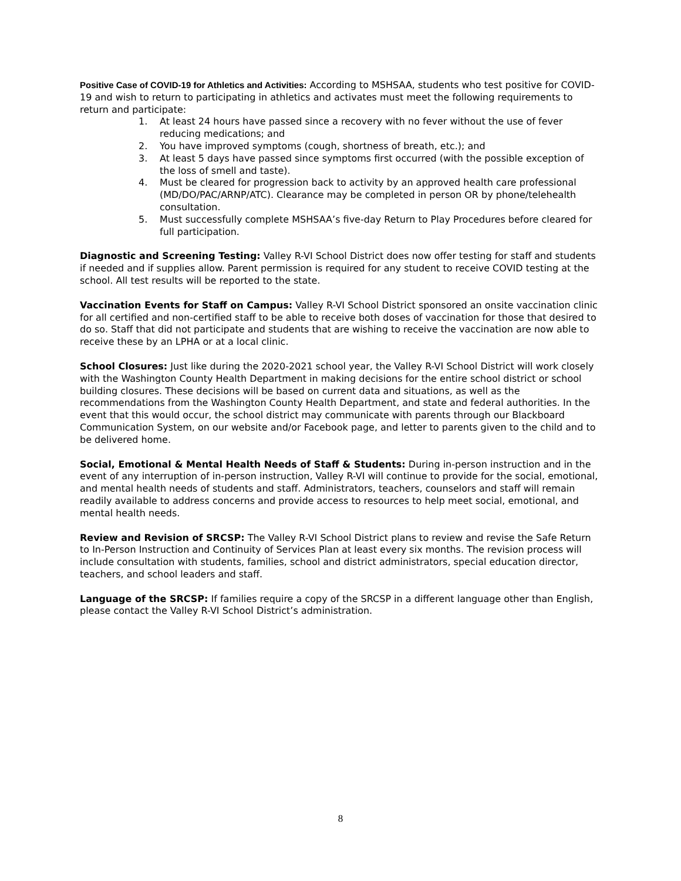Positive Case of COVID-19 for Athletics and Activities: According to MSHSAA, students who test positive for COVID-19 and wish to return to participating in athletics and activates must meet the following requirements to return and participate:
1. At least 24 hours have passed since a recovery with no fever without the use of fever reducing medications; and
2. You have improved symptoms (cough, shortness of breath, etc.); and
3. At least 5 days have passed since symptoms first occurred (with the possible exception of the loss of smell and taste).
4. Must be cleared for progression back to activity by an approved health care professional (MD/DO/PAC/ARNP/ATC). Clearance may be completed in person OR by phone/telehealth consultation.
5. Must successfully complete MSHSAA’s five-day Return to Play Procedures before cleared for full participation.
Diagnostic and Screening Testing: Valley R-VI School District does now offer testing for staff and students if needed and if supplies allow. Parent permission is required for any student to receive COVID testing at the school. All test results will be reported to the state.
Vaccination Events for Staff on Campus: Valley R-VI School District sponsored an onsite vaccination clinic for all certified and non-certified staff to be able to receive both doses of vaccination for those that desired to do so. Staff that did not participate and students that are wishing to receive the vaccination are now able to receive these by an LPHA or at a local clinic.
School Closures: Just like during the 2020-2021 school year, the Valley R-VI School District will work closely with the Washington County Health Department in making decisions for the entire school district or school building closures. These decisions will be based on current data and situations, as well as the recommendations from the Washington County Health Department, and state and federal authorities. In the event that this would occur, the school district may communicate with parents through our Blackboard Communication System, on our website and/or Facebook page, and letter to parents given to the child and to be delivered home.
Social, Emotional & Mental Health Needs of Staff & Students: During in-person instruction and in the event of any interruption of in-person instruction, Valley R-VI will continue to provide for the social, emotional, and mental health needs of students and staff. Administrators, teachers, counselors and staff will remain readily available to address concerns and provide access to resources to help meet social, emotional, and mental health needs.
Review and Revision of SRCSP: The Valley R-VI School District plans to review and revise the Safe Return to In-Person Instruction and Continuity of Services Plan at least every six months. The revision process will include consultation with students, families, school and district administrators, special education director, teachers, and school leaders and staff.
Language of the SRCSP: If families require a copy of the SRCSP in a different language other than English, please contact the Valley R-VI School District’s administration.
8